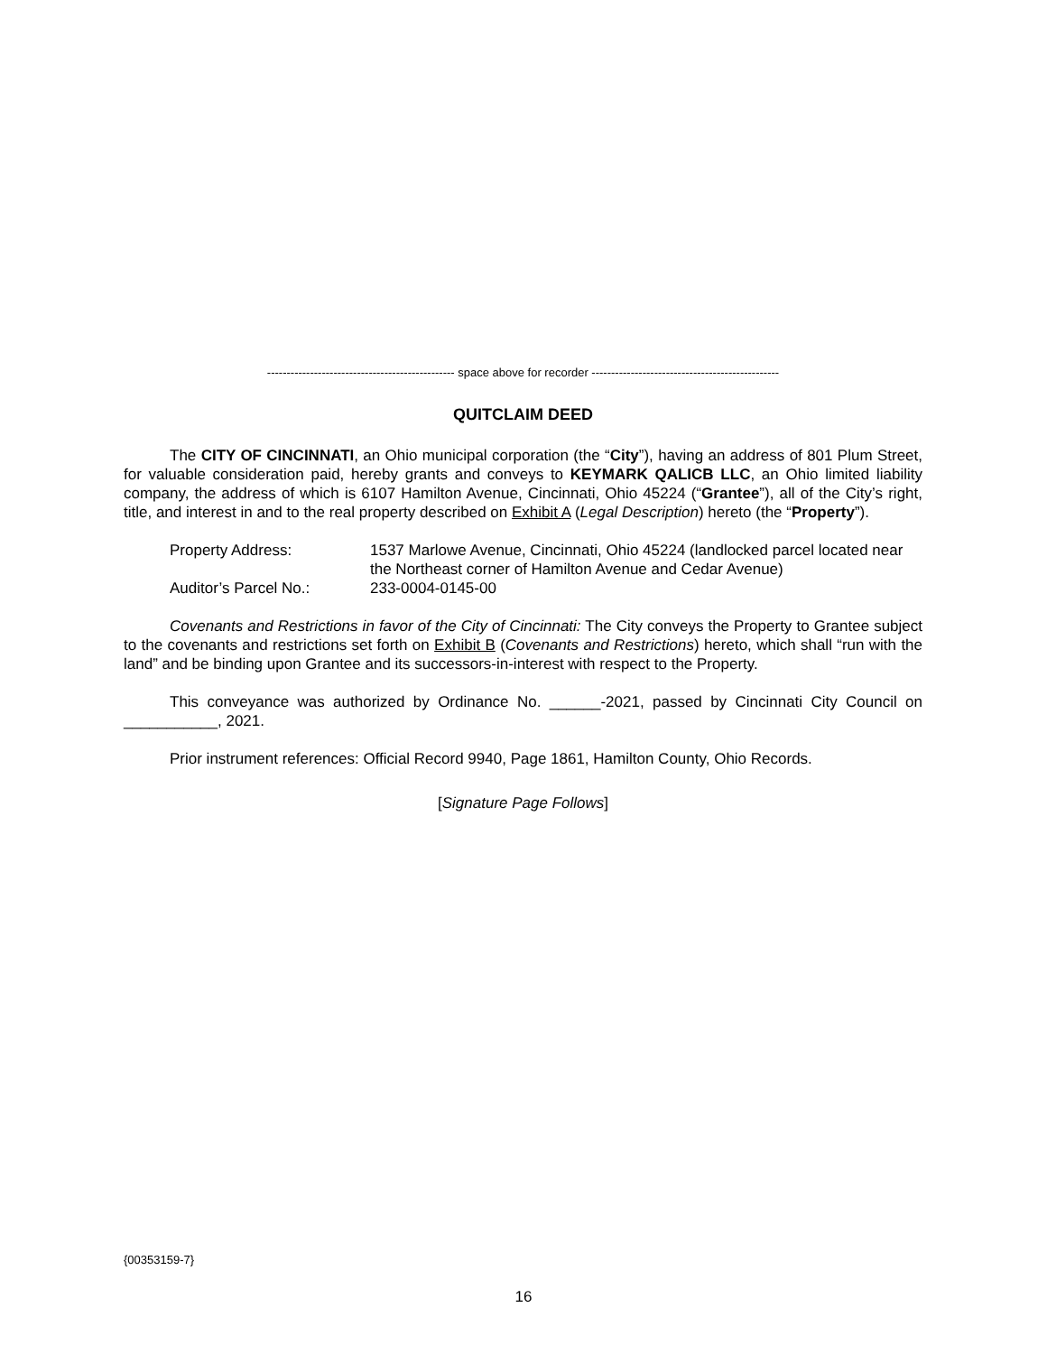------------------------------------------------ space above for recorder ------------------------------------------------
QUITCLAIM DEED
The CITY OF CINCINNATI, an Ohio municipal corporation (the “City”), having an address of 801 Plum Street, for valuable consideration paid, hereby grants and conveys to KEYMARK QALICB LLC, an Ohio limited liability company, the address of which is 6107 Hamilton Avenue, Cincinnati, Ohio 45224 (“Grantee”), all of the City’s right, title, and interest in and to the real property described on Exhibit A (Legal Description) hereto (the “Property”).
Property Address: 1537 Marlowe Avenue, Cincinnati, Ohio 45224 (landlocked parcel located near the Northeast corner of Hamilton Avenue and Cedar Avenue)
Auditor’s Parcel No.: 233-0004-0145-00
Covenants and Restrictions in favor of the City of Cincinnati: The City conveys the Property to Grantee subject to the covenants and restrictions set forth on Exhibit B (Covenants and Restrictions) hereto, which shall “run with the land” and be binding upon Grantee and its successors-in-interest with respect to the Property.
This conveyance was authorized by Ordinance No. ______-2021, passed by Cincinnati City Council on ___________, 2021.
Prior instrument references: Official Record 9940, Page 1861, Hamilton County, Ohio Records.
[Signature Page Follows]
{00353159-7}
16